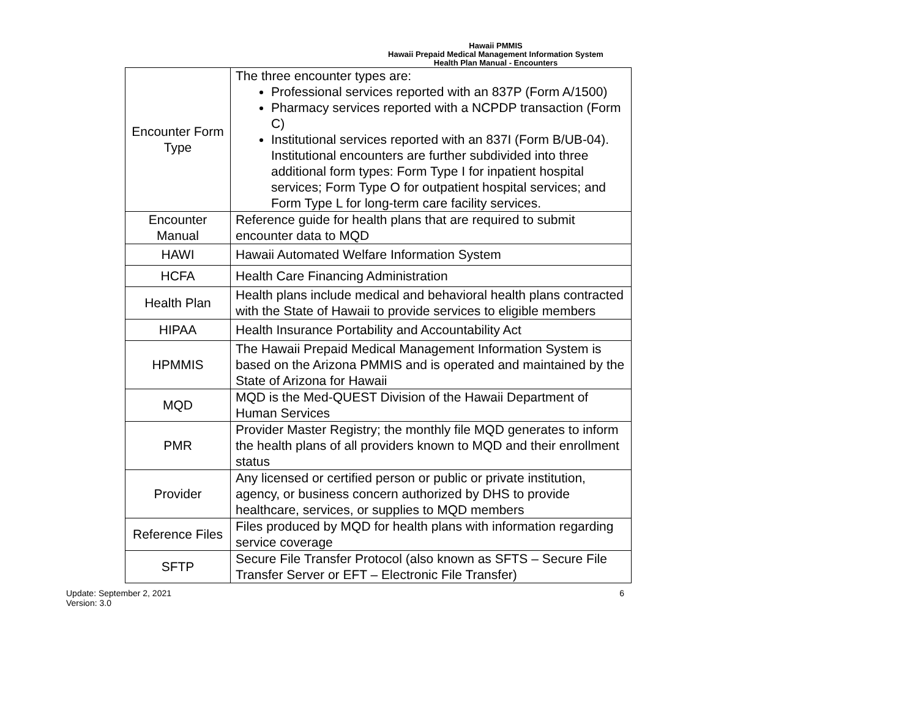Hawaii PMMIS
Hawaii Prepaid Medical Management Information System
Health Plan Manual - Encounters
| Encounter Form Type | The three encounter types are: Professional services reported with an 837P (Form A/1500) Pharmacy services reported with a NCPDP transaction (Form C) Institutional services reported with an 837I (Form B/UB-04). Institutional encounters are further subdivided into three additional form types: Form Type I for inpatient hospital services; Form Type O for outpatient hospital services; and Form Type L for long-term care facility services. |
| Encounter Manual | Reference guide for health plans that are required to submit encounter data to MQD |
| HAWI | Hawaii Automated Welfare Information System |
| HCFA | Health Care Financing Administration |
| Health Plan | Health plans include medical and behavioral health plans contracted with the State of Hawaii to provide services to eligible members |
| HIPAA | Health Insurance Portability and Accountability Act |
| HPMMIS | The Hawaii Prepaid Medical Management Information System is based on the Arizona PMMIS and is operated and maintained by the State of Arizona for Hawaii |
| MQD | MQD is the Med-QUEST Division of the Hawaii Department of Human Services |
| PMR | Provider Master Registry; the monthly file MQD generates to inform the health plans of all providers known to MQD and their enrollment status |
| Provider | Any licensed or certified person or public or private institution, agency, or business concern authorized by DHS to provide healthcare, services, or supplies to MQD members |
| Reference Files | Files produced by MQD for health plans with information regarding service coverage |
| SFTP | Secure File Transfer Protocol (also known as SFTS – Secure File Transfer Server or EFT – Electronic File Transfer) |
Update: September 2, 2021
Version: 3.0
6